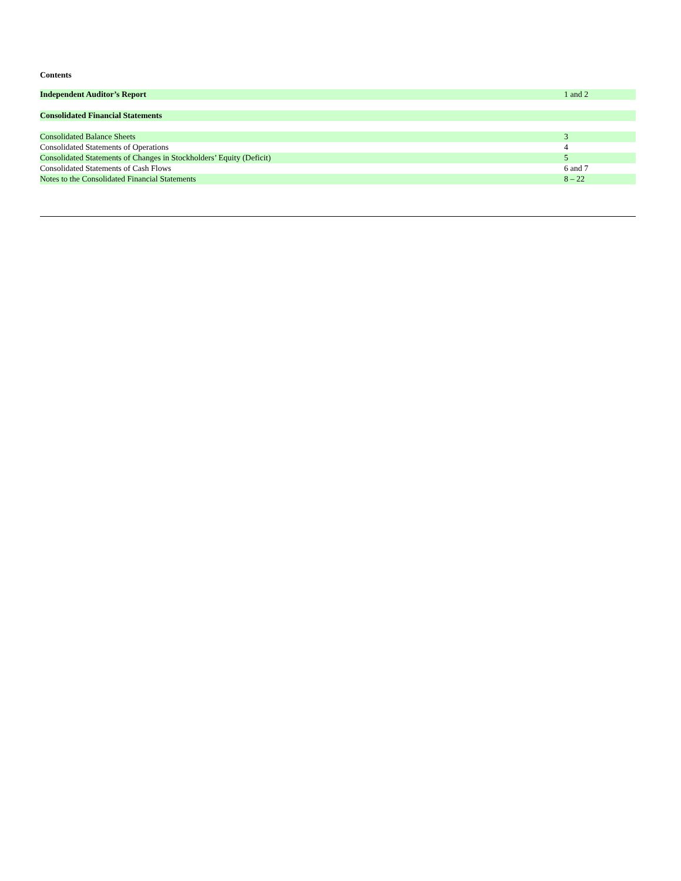Contents
| Independent Auditor’s Report | 1 and 2 |
| Consolidated Financial Statements | |
| Consolidated Balance Sheets | 3 |
| Consolidated Statements of Operations | 4 |
| Consolidated Statements of Changes in Stockholders’ Equity (Deficit) | 5 |
| Consolidated Statements of Cash Flows | 6 and 7 |
| Notes to the Consolidated Financial Statements | 8 – 22 |